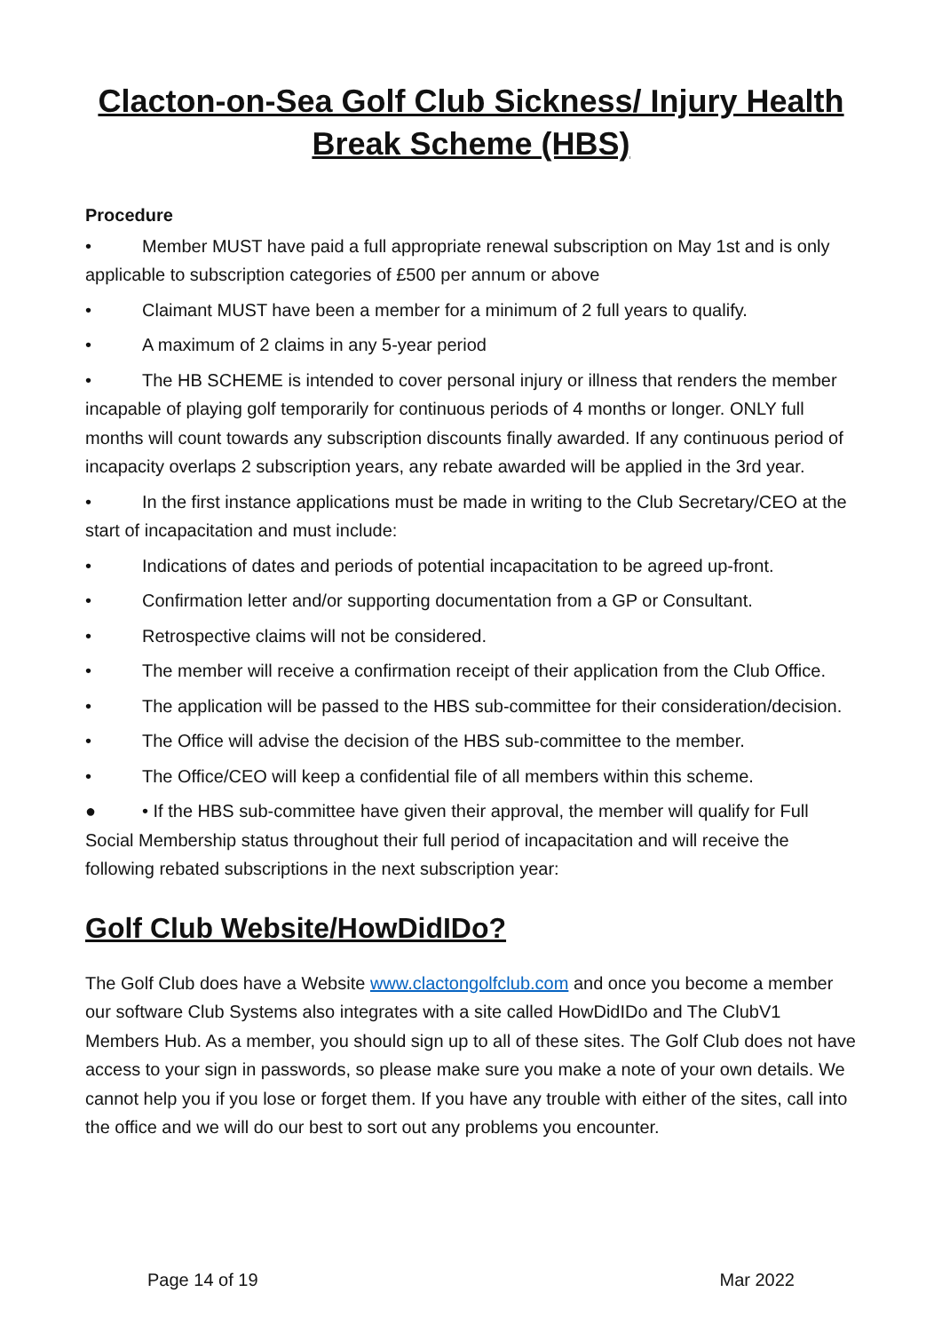Clacton-on-Sea Golf Club Sickness/ Injury Health Break Scheme (HBS)
Procedure
• Member MUST have paid a full appropriate renewal subscription on May 1st and is only applicable to subscription categories of £500 per annum or above
• Claimant MUST have been a member for a minimum of 2 full years to qualify.
• A maximum of 2 claims in any 5-year period
• The HB SCHEME is intended to cover personal injury or illness that renders the member incapable of playing golf temporarily for continuous periods of 4 months or longer. ONLY full months will count towards any subscription discounts finally awarded. If any continuous period of incapacity overlaps 2 subscription years, any rebate awarded will be applied in the 3rd year.
• In the first instance applications must be made in writing to the Club Secretary/CEO at the start of incapacitation and must include:
• Indications of dates and periods of potential incapacitation to be agreed up-front.
• Confirmation letter and/or supporting documentation from a GP or Consultant.
• Retrospective claims will not be considered.
• The member will receive a confirmation receipt of their application from the Club Office.
• The application will be passed to the HBS sub-committee for their consideration/decision.
• The Office will advise the decision of the HBS sub-committee to the member.
• The Office/CEO will keep a confidential file of all members within this scheme.
● • If the HBS sub-committee have given their approval, the member will qualify for Full Social Membership status throughout their full period of incapacitation and will receive the following rebated subscriptions in the next subscription year:
Golf Club Website/HowDidIDo?
The Golf Club does have a Website www.clactongolfclub.com and once you become a member our software Club Systems also integrates with a site called HowDidIDo and The ClubV1 Members Hub. As a member, you should sign up to all of these sites. The Golf Club does not have access to your sign in passwords, so please make sure you make a note of your own details. We cannot help you if you lose or forget them. If you have any trouble with either of the sites, call into the office and we will do our best to sort out any problems you encounter.
Page 14 of 19 Mar 2022